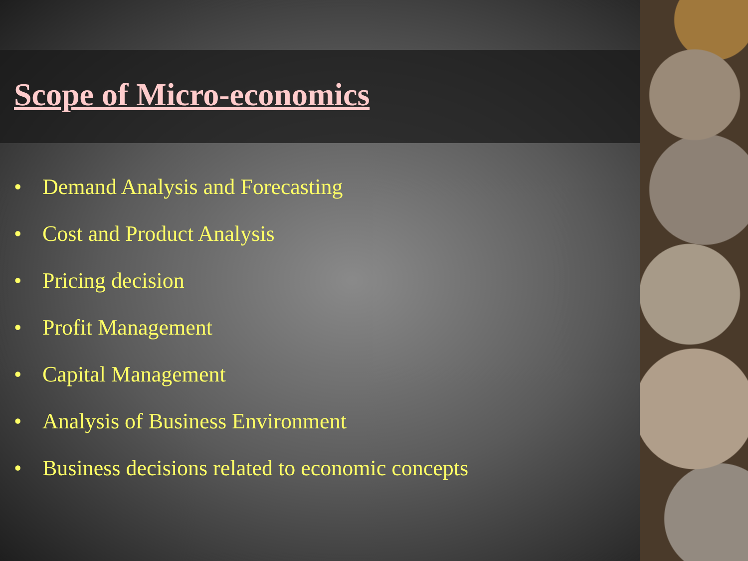Scope of Micro-economics
• Demand Analysis and Forecasting
• Cost and Product Analysis
• Pricing decision
• Profit Management
• Capital Management
• Analysis of Business Environment
• Business decisions related to economic concepts